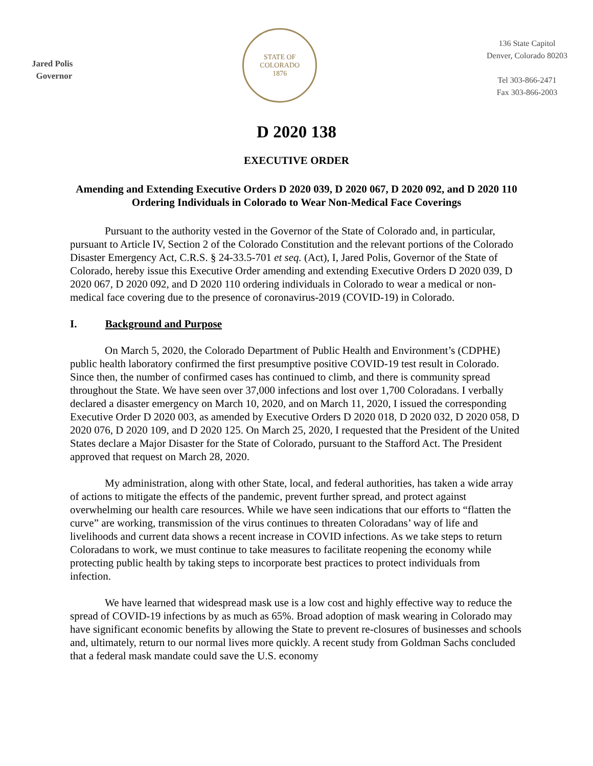Jared Polis
Governor
STATE OF COLORADO
1876
136 State Capitol
Denver, Colorado 80203
Tel 303-866-2471
Fax 303-866-2003
D 2020 138
EXECUTIVE ORDER
Amending and Extending Executive Orders D 2020 039, D 2020 067, D 2020 092, and D 2020 110 Ordering Individuals in Colorado to Wear Non-Medical Face Coverings
Pursuant to the authority vested in the Governor of the State of Colorado and, in particular, pursuant to Article IV, Section 2 of the Colorado Constitution and the relevant portions of the Colorado Disaster Emergency Act, C.R.S. § 24-33.5-701 et seq. (Act), I, Jared Polis, Governor of the State of Colorado, hereby issue this Executive Order amending and extending Executive Orders D 2020 039, D 2020 067, D 2020 092, and D 2020 110 ordering individuals in Colorado to wear a medical or non-medical face covering due to the presence of coronavirus-2019 (COVID-19) in Colorado.
I. Background and Purpose
On March 5, 2020, the Colorado Department of Public Health and Environment’s (CDPHE) public health laboratory confirmed the first presumptive positive COVID-19 test result in Colorado. Since then, the number of confirmed cases has continued to climb, and there is community spread throughout the State. We have seen over 37,000 infections and lost over 1,700 Coloradans. I verbally declared a disaster emergency on March 10, 2020, and on March 11, 2020, I issued the corresponding Executive Order D 2020 003, as amended by Executive Orders D 2020 018, D 2020 032, D 2020 058, D 2020 076, D 2020 109, and D 2020 125. On March 25, 2020, I requested that the President of the United States declare a Major Disaster for the State of Colorado, pursuant to the Stafford Act. The President approved that request on March 28, 2020.
My administration, along with other State, local, and federal authorities, has taken a wide array of actions to mitigate the effects of the pandemic, prevent further spread, and protect against overwhelming our health care resources. While we have seen indications that our efforts to “flatten the curve” are working, transmission of the virus continues to threaten Coloradans’ way of life and livelihoods and current data shows a recent increase in COVID infections. As we take steps to return Coloradans to work, we must continue to take measures to facilitate reopening the economy while protecting public health by taking steps to incorporate best practices to protect individuals from infection.
We have learned that widespread mask use is a low cost and highly effective way to reduce the spread of COVID-19 infections by as much as 65%. Broad adoption of mask wearing in Colorado may have significant economic benefits by allowing the State to prevent re-closures of businesses and schools and, ultimately, return to our normal lives more quickly. A recent study from Goldman Sachs concluded that a federal mask mandate could save the U.S. economy